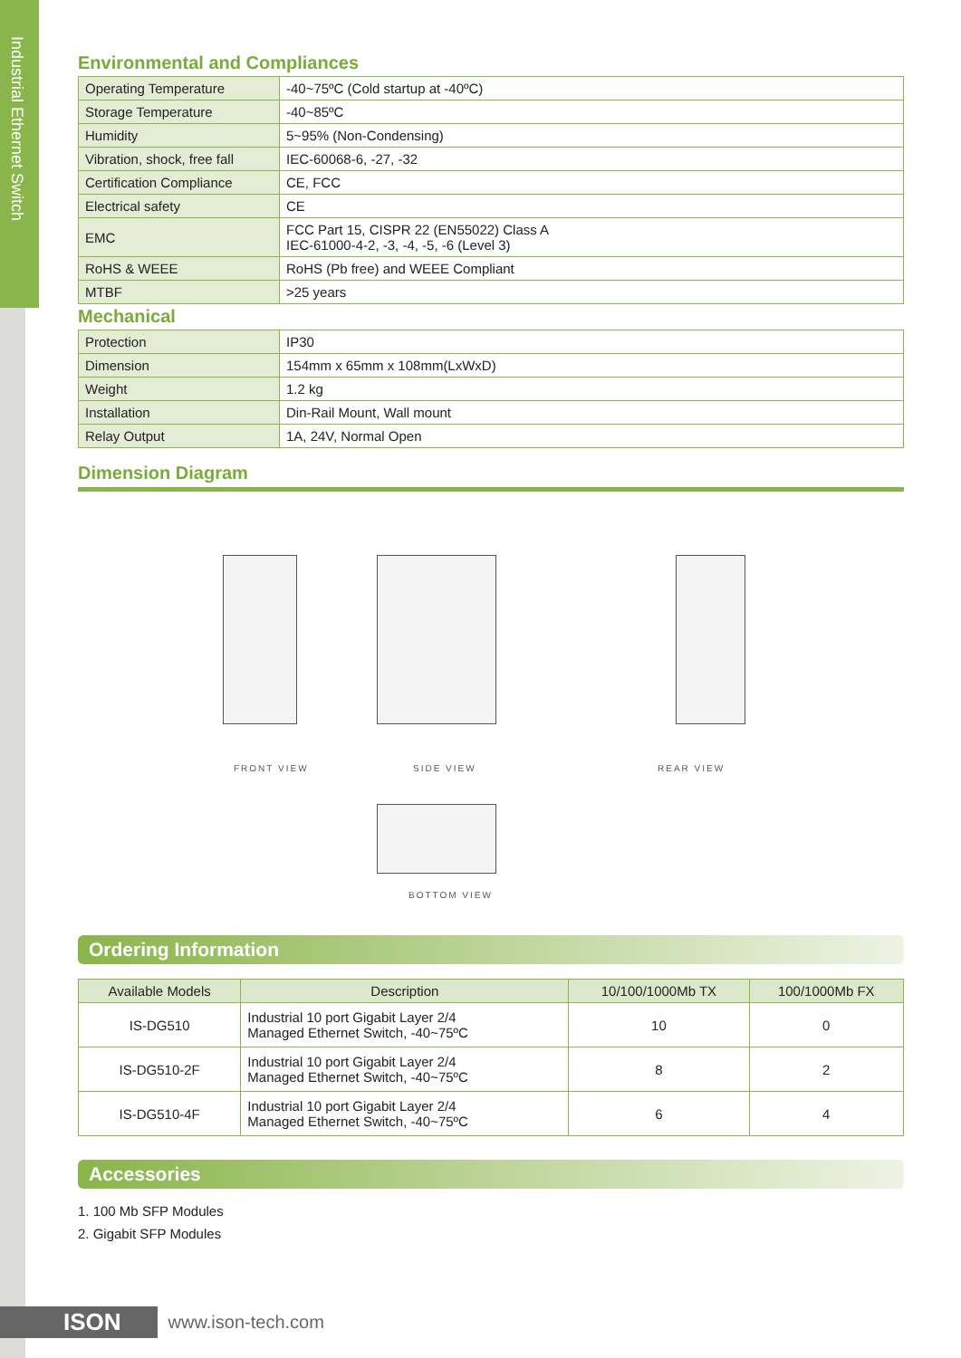Industrial Ethernet Switch
Environmental and Compliances
| Operating Temperature | -40~75ºC (Cold startup at -40ºC) |
| Storage Temperature | -40~85ºC |
| Humidity | 5~95% (Non-Condensing) |
| Vibration, shock, free fall | IEC-60068-6, -27, -32 |
| Certification Compliance | CE, FCC |
| Electrical safety | CE |
| EMC | FCC Part 15, CISPR 22 (EN55022) Class A IEC-61000-4-2, -3, -4, -5, -6 (Level 3) |
| RoHS & WEEE | RoHS (Pb free) and WEEE Compliant |
| MTBF | >25 years |
Mechanical
| Protection | IP30 |
| Dimension | 154mm x 65mm x 108mm(LxWxD) |
| Weight | 1.2 kg |
| Installation | Din-Rail Mount, Wall mount |
| Relay Output | 1A, 24V, Normal Open |
Dimension Diagram
FRONT VIEW SIDE VIEW REAR VIEW
BOTTOM VIEW
Ordering Information
| Available Models | Description | 10/100/1000Mb TX | 100/1000Mb FX |
| --- | --- | --- | --- |
| IS-DG510 | Industrial 10 port Gigabit Layer 2/4 Managed Ethernet Switch, -40~75ºC | 10 | 0 |
| IS-DG510-2F | Industrial 10 port Gigabit Layer 2/4 Managed Ethernet Switch, -40~75ºC | 8 | 2 |
| IS-DG510-4F | Industrial 10 port Gigabit Layer 2/4 Managed Ethernet Switch, -40~75ºC | 6 | 4 |
Accessories
1. 100 Mb SFP Modules
2. Gigabit SFP Modules
ISON www.ison-tech.com